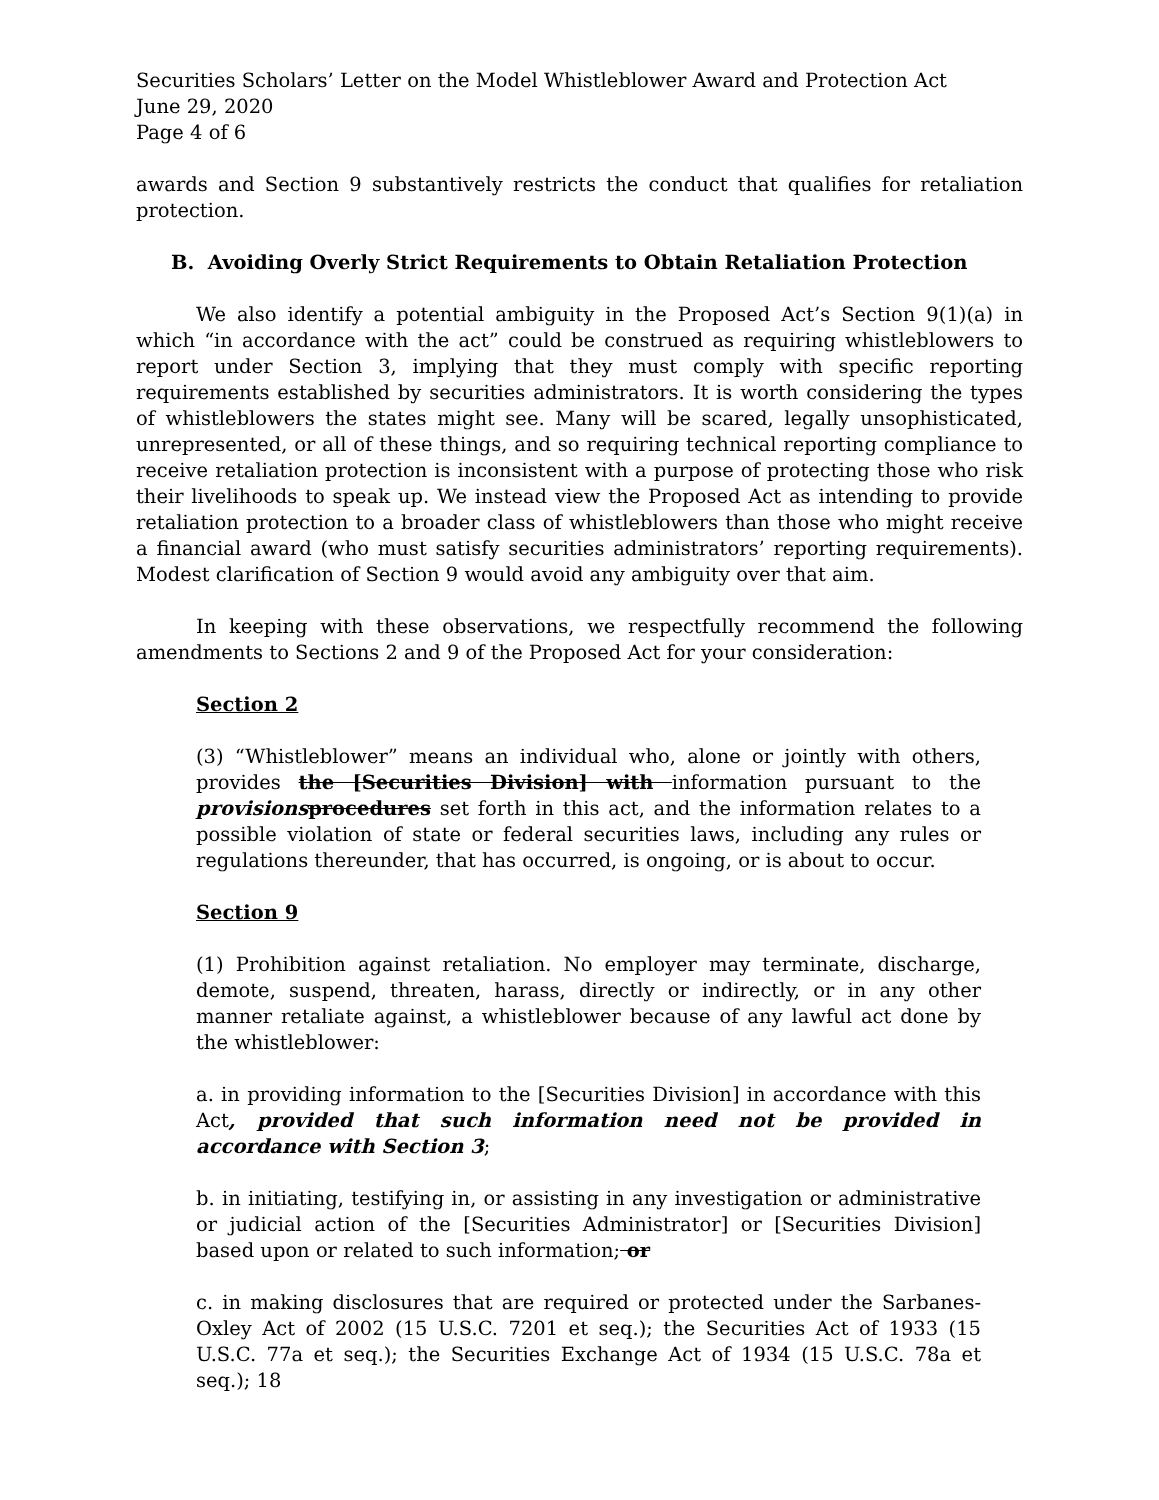Securities Scholars’ Letter on the Model Whistleblower Award and Protection Act
June 29, 2020
Page 4 of 6
awards and Section 9 substantively restricts the conduct that qualifies for retaliation protection.
B. Avoiding Overly Strict Requirements to Obtain Retaliation Protection
We also identify a potential ambiguity in the Proposed Act’s Section 9(1)(a) in which “in accordance with the act” could be construed as requiring whistleblowers to report under Section 3, implying that they must comply with specific reporting requirements established by securities administrators. It is worth considering the types of whistleblowers the states might see. Many will be scared, legally unsophisticated, unrepresented, or all of these things, and so requiring technical reporting compliance to receive retaliation protection is inconsistent with a purpose of protecting those who risk their livelihoods to speak up. We instead view the Proposed Act as intending to provide retaliation protection to a broader class of whistleblowers than those who might receive a financial award (who must satisfy securities administrators’ reporting requirements). Modest clarification of Section 9 would avoid any ambiguity over that aim.
In keeping with these observations, we respectfully recommend the following amendments to Sections 2 and 9 of the Proposed Act for your consideration:
Section 2
(3) “Whistleblower” means an individual who, alone or jointly with others, provides the [Securities Division] with information pursuant to the provisions procedures set forth in this act, and the information relates to a possible violation of state or federal securities laws, including any rules or regulations thereunder, that has occurred, is ongoing, or is about to occur.
Section 9
(1) Prohibition against retaliation. No employer may terminate, discharge, demote, suspend, threaten, harass, directly or indirectly, or in any other manner retaliate against, a whistleblower because of any lawful act done by the whistleblower:
a. in providing information to the [Securities Division] in accordance with this Act, provided that such information need not be provided in accordance with Section 3;
b. in initiating, testifying in, or assisting in any investigation or administrative or judicial action of the [Securities Administrator] or [Securities Division] based upon or related to such information; or
c. in making disclosures that are required or protected under the Sarbanes-Oxley Act of 2002 (15 U.S.C. 7201 et seq.); the Securities Act of 1933 (15 U.S.C. 77a et seq.); the Securities Exchange Act of 1934 (15 U.S.C. 78a et seq.); 18